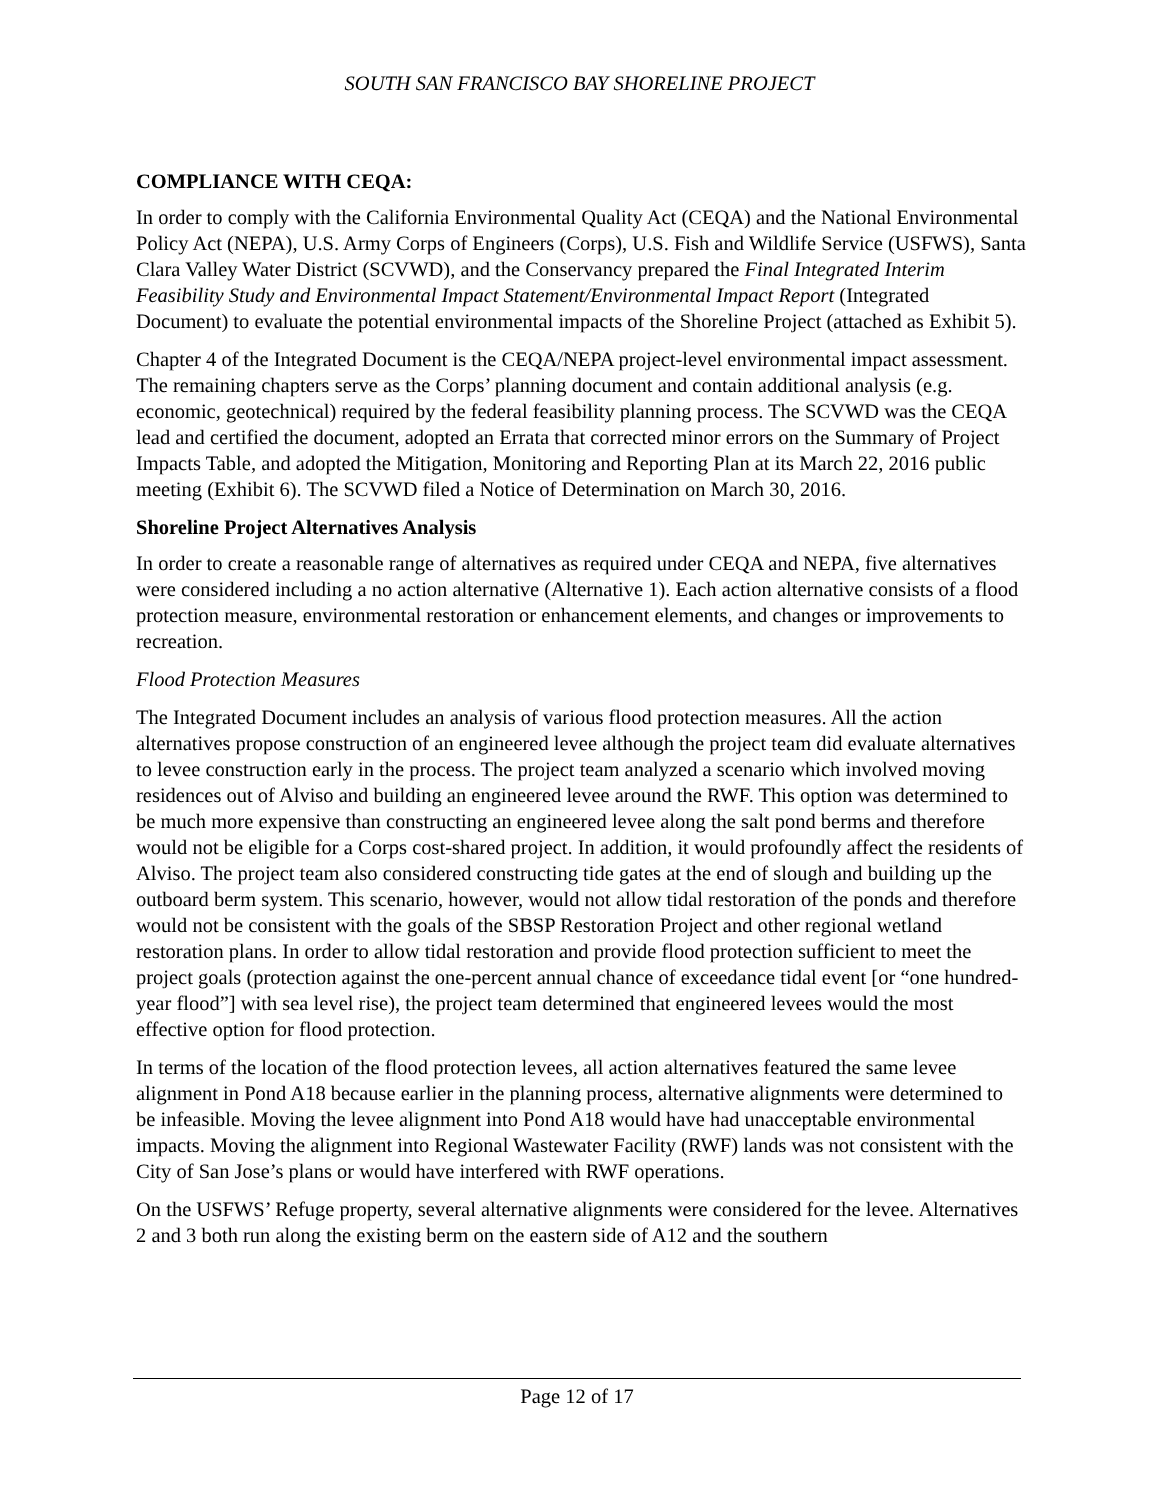SOUTH SAN FRANCISCO BAY SHORELINE PROJECT
COMPLIANCE WITH CEQA:
In order to comply with the California Environmental Quality Act (CEQA) and the National Environmental Policy Act (NEPA), U.S. Army Corps of Engineers (Corps), U.S. Fish and Wildlife Service (USFWS), Santa Clara Valley Water District (SCVWD), and the Conservancy prepared the Final Integrated Interim Feasibility Study and Environmental Impact Statement/Environmental Impact Report (Integrated Document) to evaluate the potential environmental impacts of the Shoreline Project (attached as Exhibit 5).
Chapter 4 of the Integrated Document is the CEQA/NEPA project-level environmental impact assessment. The remaining chapters serve as the Corps’ planning document and contain additional analysis (e.g. economic, geotechnical) required by the federal feasibility planning process. The SCVWD was the CEQA lead and certified the document, adopted an Errata that corrected minor errors on the Summary of Project Impacts Table, and adopted the Mitigation, Monitoring and Reporting Plan at its March 22, 2016 public meeting (Exhibit 6). The SCVWD filed a Notice of Determination on March 30, 2016.
Shoreline Project Alternatives Analysis
In order to create a reasonable range of alternatives as required under CEQA and NEPA, five alternatives were considered including a no action alternative (Alternative 1). Each action alternative consists of a flood protection measure, environmental restoration or enhancement elements, and changes or improvements to recreation.
Flood Protection Measures
The Integrated Document includes an analysis of various flood protection measures. All the action alternatives propose construction of an engineered levee although the project team did evaluate alternatives to levee construction early in the process. The project team analyzed a scenario which involved moving residences out of Alviso and building an engineered levee around the RWF. This option was determined to be much more expensive than constructing an engineered levee along the salt pond berms and therefore would not be eligible for a Corps cost-shared project. In addition, it would profoundly affect the residents of Alviso. The project team also considered constructing tide gates at the end of slough and building up the outboard berm system. This scenario, however, would not allow tidal restoration of the ponds and therefore would not be consistent with the goals of the SBSP Restoration Project and other regional wetland restoration plans. In order to allow tidal restoration and provide flood protection sufficient to meet the project goals (protection against the one-percent annual chance of exceedance tidal event [or “one hundred-year flood”] with sea level rise), the project team determined that engineered levees would the most effective option for flood protection.
In terms of the location of the flood protection levees, all action alternatives featured the same levee alignment in Pond A18 because earlier in the planning process, alternative alignments were determined to be infeasible. Moving the levee alignment into Pond A18 would have had unacceptable environmental impacts. Moving the alignment into Regional Wastewater Facility (RWF) lands was not consistent with the City of San Jose’s plans or would have interfered with RWF operations.
On the USFWS’ Refuge property, several alternative alignments were considered for the levee. Alternatives 2 and 3 both run along the existing berm on the eastern side of A12 and the southern
Page 12 of 17